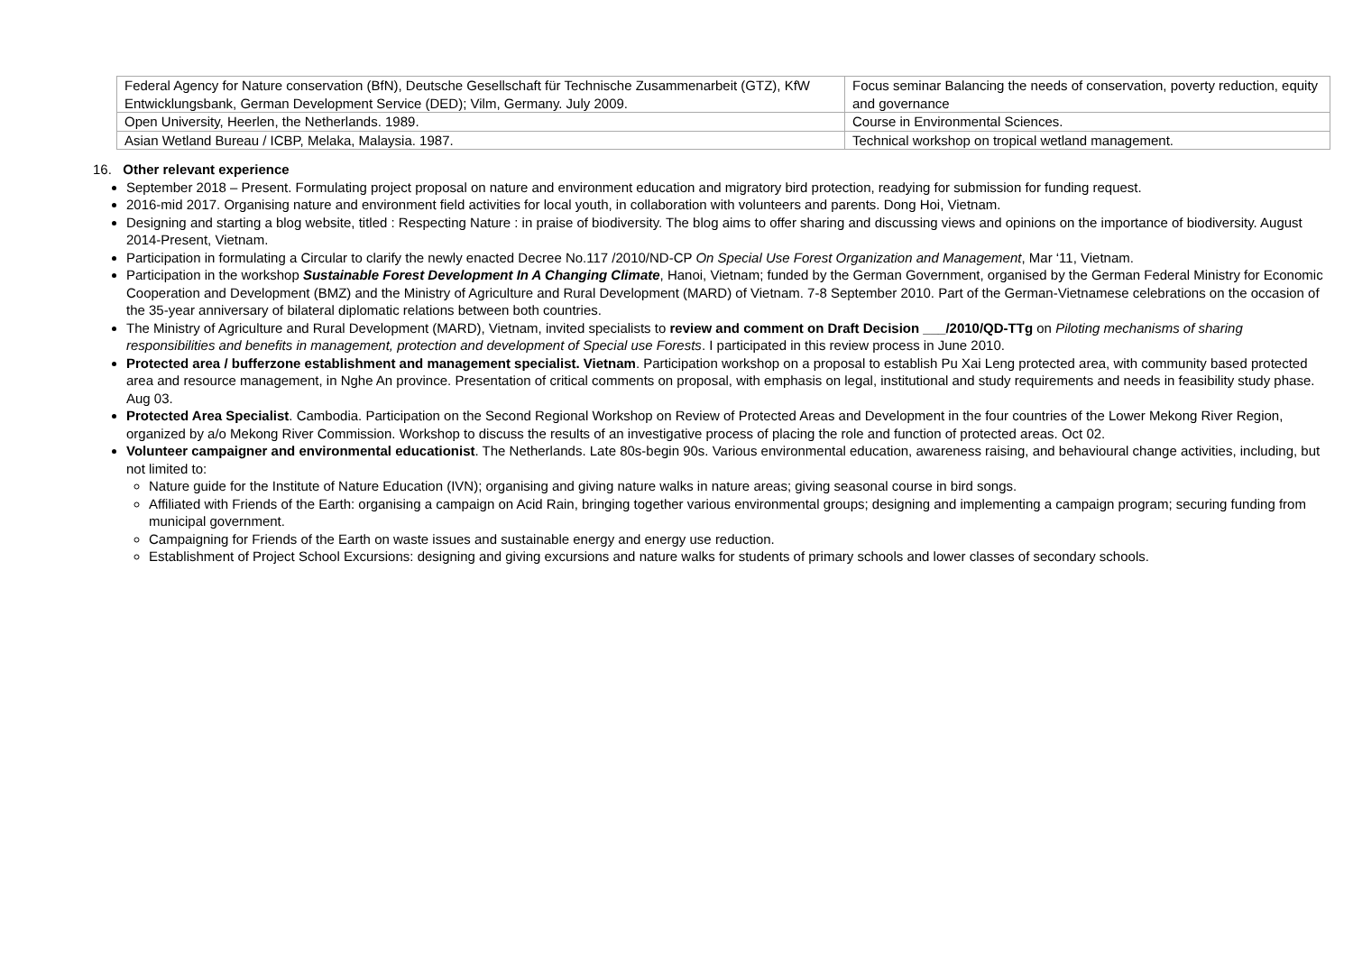| Federal Agency for Nature conservation (BfN), Deutsche Gesellschaft für Technische Zusammenarbeit (GTZ), KfW Entwicklungsbank, German Development Service (DED); Vilm, Germany. July 2009. | Focus seminar Balancing the needs of conservation, poverty reduction, equity and governance |
| Open University, Heerlen, the Netherlands. 1989. | Course in Environmental Sciences. |
| Asian Wetland Bureau / ICBP, Melaka, Malaysia. 1987. | Technical workshop on tropical wetland management. |
16. Other relevant experience
September 2018 – Present. Formulating project proposal on nature and environment education and migratory bird protection, readying for submission for funding request.
2016-mid 2017. Organising nature and environment field activities for local youth, in collaboration with volunteers and parents. Dong Hoi, Vietnam.
Designing and starting a blog website, titled : Respecting Nature : in praise of biodiversity. The blog aims to offer sharing and discussing views and opinions on the importance of biodiversity. August 2014-Present, Vietnam.
Participation in formulating a Circular to clarify the newly enacted Decree No.117 /2010/ND-CP On Special Use Forest Organization and Management, Mar ‘11, Vietnam.
Participation in the workshop Sustainable Forest Development In A Changing Climate, Hanoi, Vietnam; funded by the German Government, organised by the German Federal Ministry for Economic Cooperation and Development (BMZ) and the Ministry of Agriculture and Rural Development (MARD) of Vietnam. 7-8 September 2010. Part of the German-Vietnamese celebrations on the occasion of the 35-year anniversary of bilateral diplomatic relations between both countries.
The Ministry of Agriculture and Rural Development (MARD), Vietnam, invited specialists to review and comment on Draft Decision ___/2010/QD-TTg on Piloting mechanisms of sharing responsibilities and benefits in management, protection and development of Special use Forests. I participated in this review process in June 2010.
Protected area / bufferzone establishment and management specialist. Vietnam. Participation workshop on a proposal to establish Pu Xai Leng protected area, with community based protected area and resource management, in Nghe An province. Presentation of critical comments on proposal, with emphasis on legal, institutional and study requirements and needs in feasibility study phase. Aug 03.
Protected Area Specialist. Cambodia. Participation on the Second Regional Workshop on Review of Protected Areas and Development in the four countries of the Lower Mekong River Region, organized by a/o Mekong River Commission. Workshop to discuss the results of an investigative process of placing the role and function of protected areas. Oct 02.
Volunteer campaigner and environmental educationist. The Netherlands. Late 80s-begin 90s. Various environmental education, awareness raising, and behavioural change activities, including, but not limited to:
Nature guide for the Institute of Nature Education (IVN); organising and giving nature walks in nature areas; giving seasonal course in bird songs.
Affiliated with Friends of the Earth: organising a campaign on Acid Rain, bringing together various environmental groups; designing and implementing a campaign program; securing funding from municipal government.
Campaigning for Friends of the Earth on waste issues and sustainable energy and energy use reduction.
Establishment of Project School Excursions: designing and giving excursions and nature walks for students of primary schools and lower classes of secondary schools.